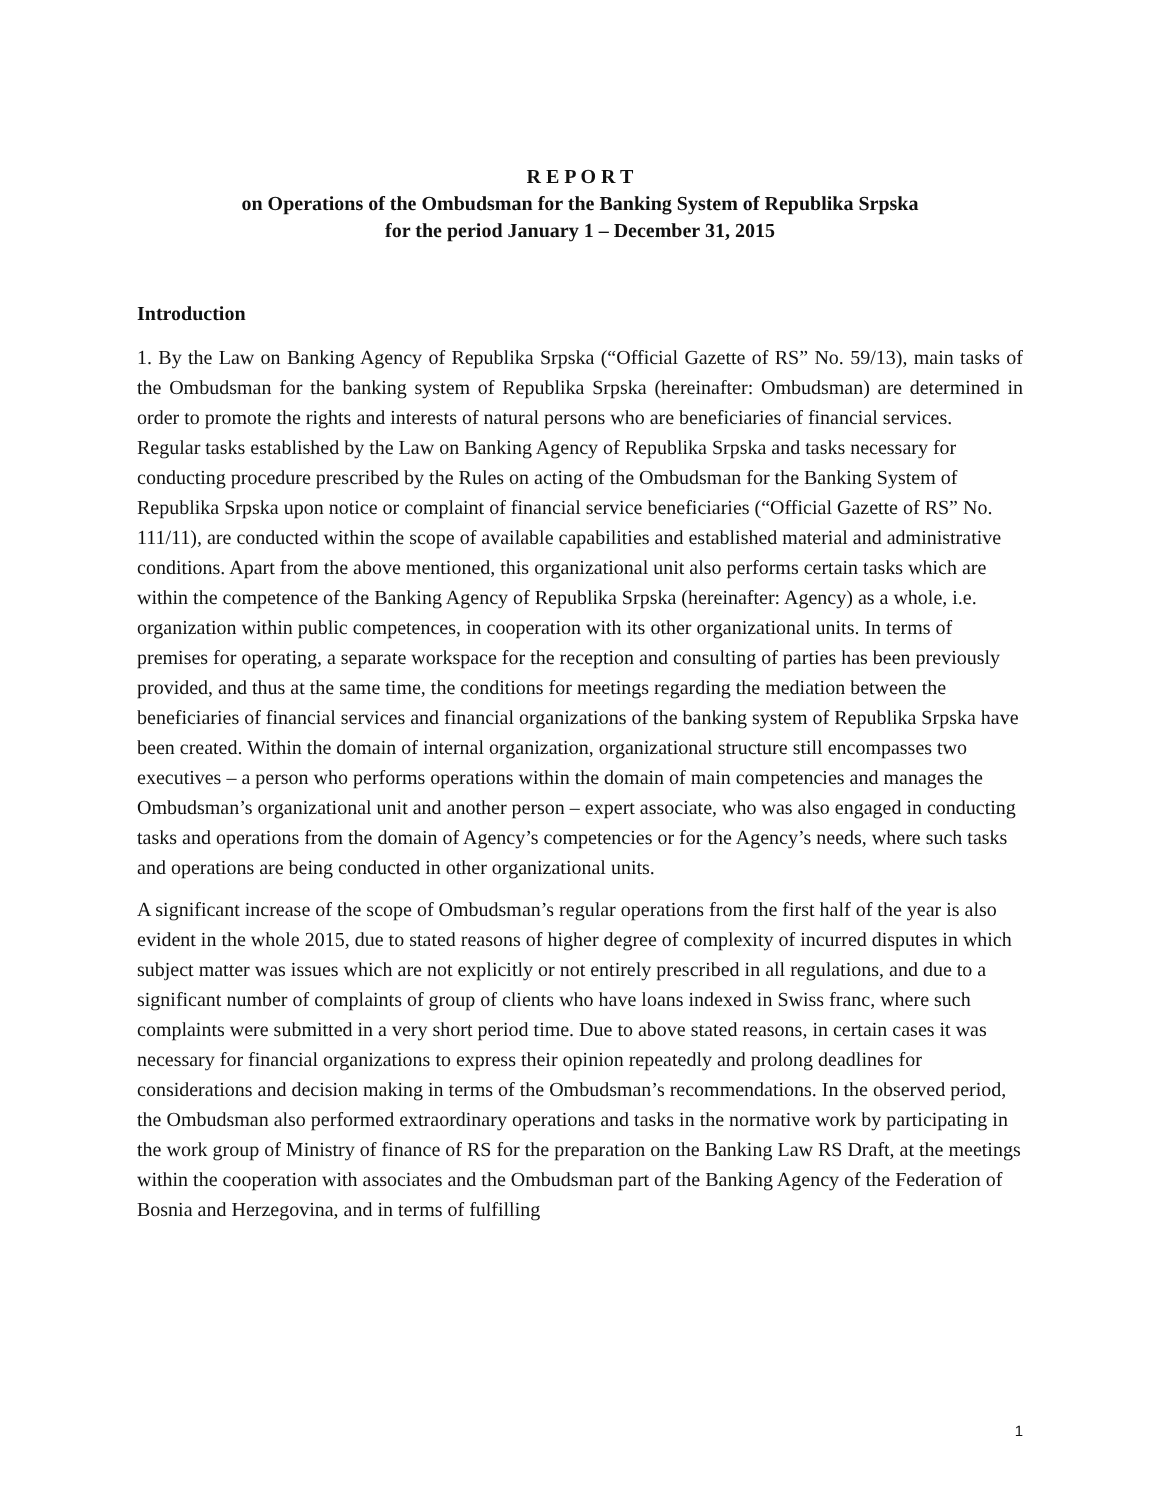R E P O R T
on Operations of the Ombudsman for the Banking System of Republika Srpska
for the period January 1 – December 31, 2015
Introduction
1. By the Law on Banking Agency of Republika Srpska (“Official Gazette of RS” No. 59/13), main tasks of the Ombudsman for the banking system of Republika Srpska (hereinafter: Ombudsman) are determined in order to promote the rights and interests of natural persons who are beneficiaries of financial services.
Regular tasks established by the Law on Banking Agency of Republika Srpska and tasks necessary for conducting procedure prescribed by the Rules on acting of the Ombudsman for the Banking System of Republika Srpska upon notice or complaint of financial service beneficiaries (“Official Gazette of RS” No. 111/11), are conducted within the scope of available capabilities and established material and administrative conditions. Apart from the above mentioned, this organizational unit also performs certain tasks which are within the competence of the Banking Agency of Republika Srpska (hereinafter: Agency) as a whole, i.e. organization within public competences, in cooperation with its other organizational units. In terms of premises for operating, a separate workspace for the reception and consulting of parties has been previously provided, and thus at the same time, the conditions for meetings regarding the mediation between the beneficiaries of financial services and financial organizations of the banking system of Republika Srpska have been created. Within the domain of internal organization, organizational structure still encompasses two executives – a person who performs operations within the domain of main competencies and manages the Ombudsman’s organizational unit and another person – expert associate, who was also engaged in conducting tasks and operations from the domain of Agency’s competencies or for the Agency’s needs, where such tasks and operations are being conducted in other organizational units.
A significant increase of the scope of Ombudsman’s regular operations from the first half of the year is also evident in the whole 2015, due to stated reasons of higher degree of complexity of incurred disputes in which subject matter was issues which are not explicitly or not entirely prescribed in all regulations, and due to a significant number of complaints of group of clients who have loans indexed in Swiss franc, where such complaints were submitted in a very short period time. Due to above stated reasons, in certain cases it was necessary for financial organizations to express their opinion repeatedly and prolong deadlines for considerations and decision making in terms of the Ombudsman’s recommendations. In the observed period, the Ombudsman also performed extraordinary operations and tasks in the normative work by participating in the work group of Ministry of finance of RS for the preparation on the Banking Law RS Draft, at the meetings within the cooperation with associates and the Ombudsman part of the Banking Agency of the Federation of Bosnia and Herzegovina, and in terms of fulfilling
1